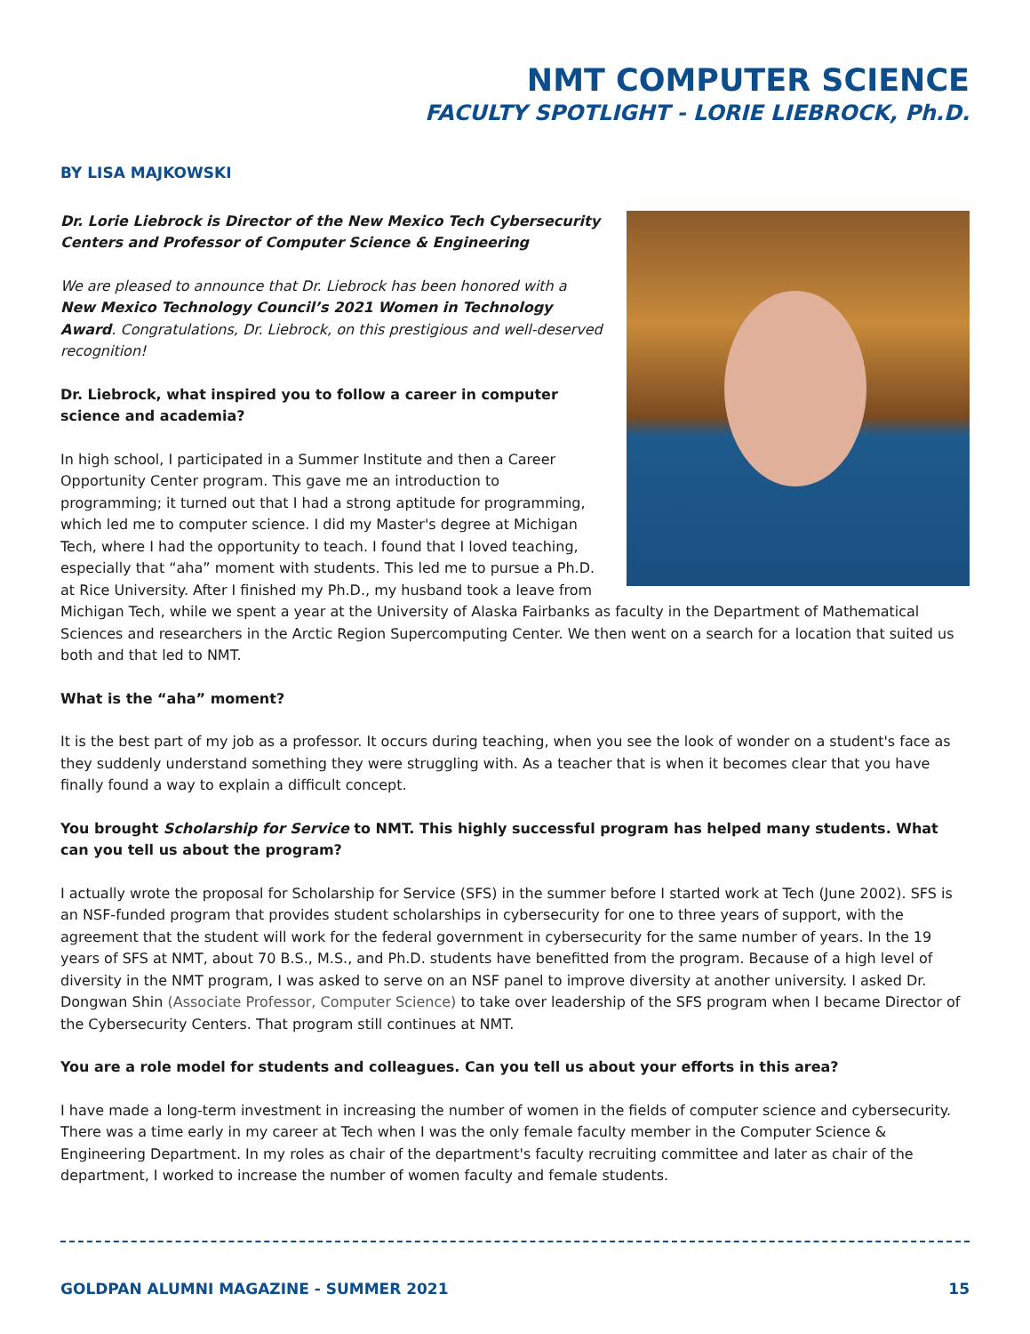NMT COMPUTER SCIENCE
FACULTY SPOTLIGHT - LORIE LIEBROCK, Ph.D.
BY LISA MAJKOWSKI
Dr. Lorie Liebrock is Director of the New Mexico Tech Cybersecurity Centers and Professor of Computer Science & Engineering
We are pleased to announce that Dr. Liebrock has been honored with a New Mexico Technology Council’s 2021 Women in Technology Award. Congratulations, Dr. Liebrock, on this prestigious and well-deserved recognition!
Dr. Liebrock, what inspired you to follow a career in computer science and academia?
In high school, I participated in a Summer Institute and then a Career Opportunity Center program. This gave me an introduction to programming; it turned out that I had a strong aptitude for programming, which led me to computer science. I did my Master's degree at Michigan Tech, where I had the opportunity to teach. I found that I loved teaching, especially that “aha” moment with students. This led me to pursue a Ph.D. at Rice University. After I finished my Ph.D., my husband took a leave from Michigan Tech, while we spent a year at the University of Alaska Fairbanks as faculty in the Department of Mathematical Sciences and researchers in the Arctic Region Supercomputing Center. We then went on a search for a location that suited us both and that led to NMT.
What is the “aha” moment?
It is the best part of my job as a professor. It occurs during teaching, when you see the look of wonder on a student's face as they suddenly understand something they were struggling with. As a teacher that is when it becomes clear that you have finally found a way to explain a difficult concept.
You brought Scholarship for Service to NMT. This highly successful program has helped many students. What can you tell us about the program?
I actually wrote the proposal for Scholarship for Service (SFS) in the summer before I started work at Tech (June 2002). SFS is an NSF-funded program that provides student scholarships in cybersecurity for one to three years of support, with the agreement that the student will work for the federal government in cybersecurity for the same number of years. In the 19 years of SFS at NMT, about 70 B.S., M.S., and Ph.D. students have benefitted from the program. Because of a high level of diversity in the NMT program, I was asked to serve on an NSF panel to improve diversity at another university. I asked Dr. Dongwan Shin (Associate Professor, Computer Science) to take over leadership of the SFS program when I became Director of the Cybersecurity Centers. That program still continues at NMT.
You are a role model for students and colleagues. Can you tell us about your efforts in this area?
I have made a long-term investment in increasing the number of women in the fields of computer science and cybersecurity. There was a time early in my career at Tech when I was the only female faculty member in the Computer Science & Engineering Department. In my roles as chair of the department's faculty recruiting committee and later as chair of the department, I worked to increase the number of women faculty and female students.
GOLDPAN ALUMNI MAGAZINE - SUMMER 2021 15